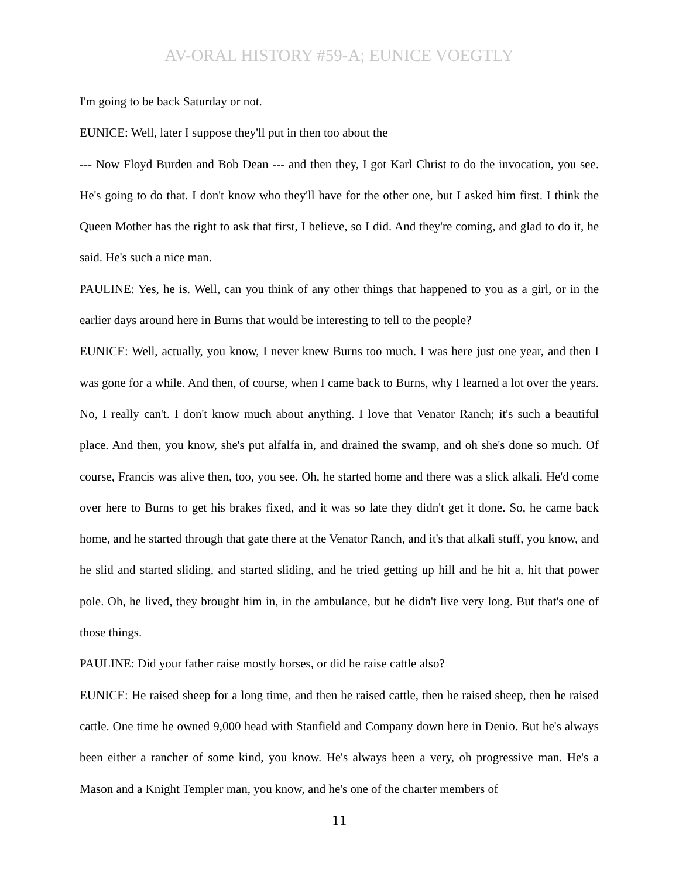AV-ORAL HISTORY #59-A; EUNICE VOEGTLY
I'm going to be back Saturday or not.
EUNICE: Well, later I suppose they'll put in then too about the
--- Now Floyd Burden and Bob Dean --- and then they, I got Karl Christ to do the invocation, you see. He's going to do that. I don't know who they'll have for the other one, but I asked him first. I think the Queen Mother has the right to ask that first, I believe, so I did. And they're coming, and glad to do it, he said. He's such a nice man.
PAULINE: Yes, he is. Well, can you think of any other things that happened to you as a girl, or in the earlier days around here in Burns that would be interesting to tell to the people?
EUNICE: Well, actually, you know, I never knew Burns too much. I was here just one year, and then I was gone for a while. And then, of course, when I came back to Burns, why I learned a lot over the years. No, I really can't. I don't know much about anything. I love that Venator Ranch; it's such a beautiful place. And then, you know, she's put alfalfa in, and drained the swamp, and oh she's done so much. Of course, Francis was alive then, too, you see. Oh, he started home and there was a slick alkali. He'd come over here to Burns to get his brakes fixed, and it was so late they didn't get it done. So, he came back home, and he started through that gate there at the Venator Ranch, and it's that alkali stuff, you know, and he slid and started sliding, and started sliding, and he tried getting up hill and he hit a, hit that power pole. Oh, he lived, they brought him in, in the ambulance, but he didn't live very long. But that's one of those things.
PAULINE: Did your father raise mostly horses, or did he raise cattle also?
EUNICE: He raised sheep for a long time, and then he raised cattle, then he raised sheep, then he raised cattle. One time he owned 9,000 head with Stanfield and Company down here in Denio. But he's always been either a rancher of some kind, you know. He's always been a very, oh progressive man. He's a Mason and a Knight Templer man, you know, and he's one of the charter members of
11